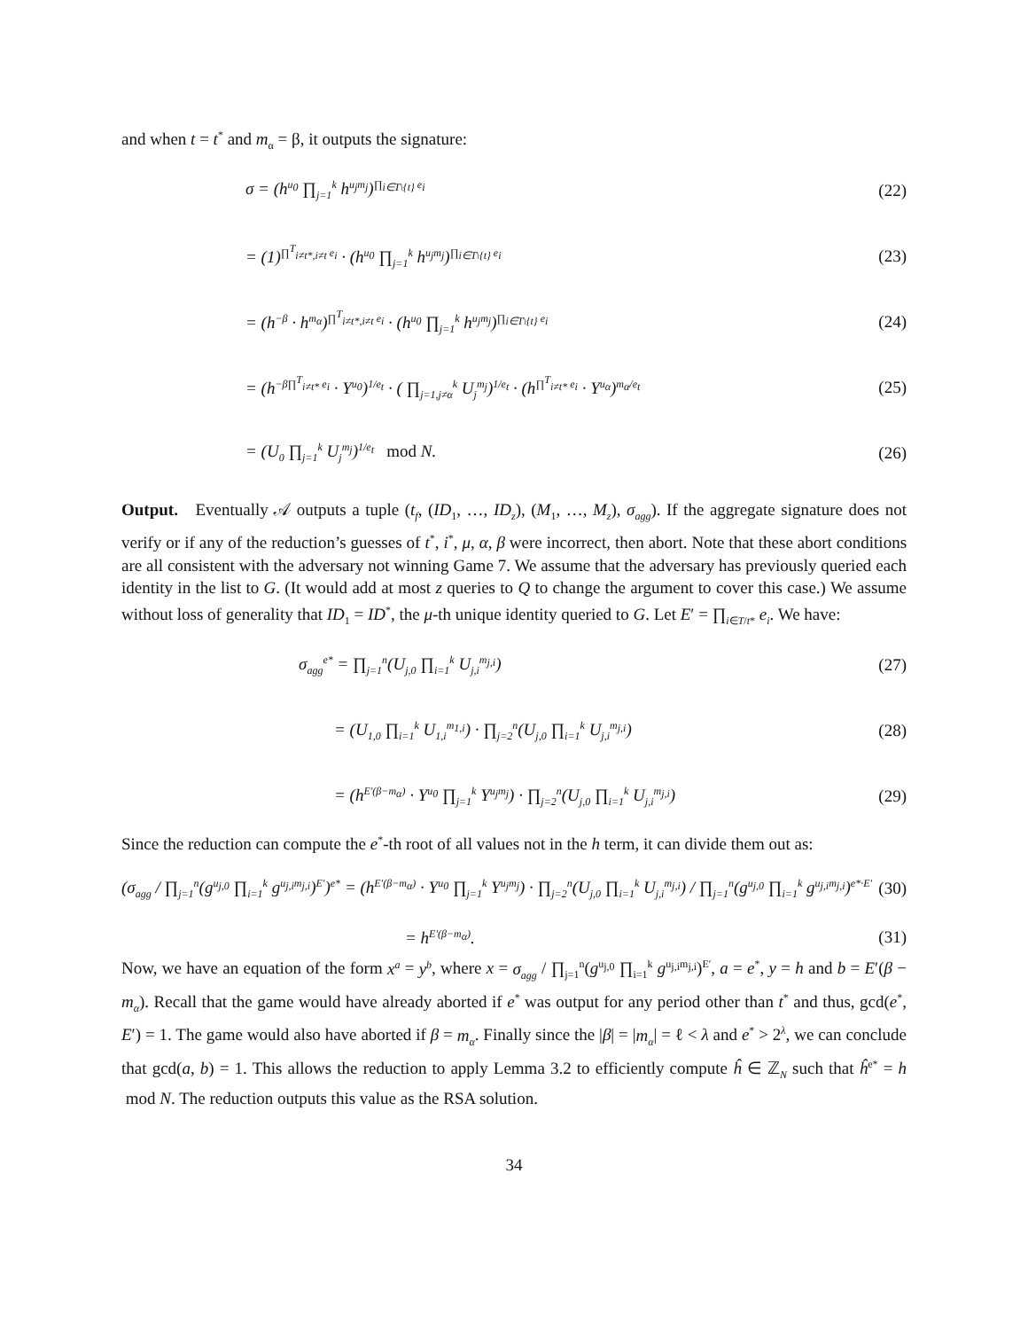and when t = t<sup>*</sup> and m<sub>α</sub> = β, it outputs the signature:
σ = (h<sup>u<sub>0</sub></sup> ∏<sub>j=1</sub><sup>k</sup> h<sup>u<sub>j</sub>m<sub>j</sub></sup>)<sup>∏<sub>i∈T\{t}</sub> e<sub>i</sub></sup> (22)
= (1)<sup>∏<sup>T</sup><sub>i≠t*,i≠t</sub> e<sub>i</sub></sup> · (h<sup>u<sub>0</sub></sup> ∏<sub>j=1</sub><sup>k</sup> h<sup>u<sub>j</sub>m<sub>j</sub></sup>)<sup>∏<sub>i∈T\{t}</sub> e<sub>i</sub></sup> (23)
= (h<sup>−β</sup> · h<sup>m<sub>α</sub></sup>)<sup>∏<sup>T</sup><sub>i≠t*,i≠t</sub> e<sub>i</sub></sup> · (h<sup>u<sub>0</sub></sup> ∏<sub>j=1</sub><sup>k</sup> h<sup>u<sub>j</sub>m<sub>j</sub></sup>)<sup>∏<sub>i∈T\{t}</sub> e<sub>i</sub></sup> (24)
= (h<sup>−β∏<sup>T</sup><sub>i≠t*</sub> e<sub>i</sub></sup> · Y<sup>u<sub>0</sub></sup>)<sup>1/e<sub>t</sub></sup> · ( ∏<sub>j=1,j≠α</sub><sup>k</sup> U<sub>j</sub><sup>m<sub>j</sub></sup>)<sup>1/e<sub>t</sub></sup> · (h<sup>∏<sup>T</sup><sub>i≠t*</sub> e<sub>i</sub></sup> · Y<sup>u<sub>α</sub></sup>)<sup>m<sub>α</sub>/e<sub>t</sub></sup> (25)
= (U<sub>0</sub> ∏<sub>j=1</sub><sup>k</sup> U<sub>j</sub><sup>m<sub>j</sub></sup>)<sup>1/e<sub>t</sub></sup> mod N. (26)
Output. Eventually 𝒜 outputs a tuple (t<sub>f</sub>, (ID<sub>1</sub>, …, ID<sub>z</sub>), (M<sub>1</sub>, …, M<sub>z</sub>), σ<sub>agg</sub>). If the aggregate signature does not verify or if any of the reduction’s guesses of t<sup>*</sup>, i<sup>*</sup>, μ, α, β were incorrect, then abort. Note that these abort conditions are all consistent with the adversary not winning Game 7. We assume that the adversary has previously queried each identity in the list to G. (It would add at most z queries to Q to change the argument to cover this case.) We assume without loss of generality that ID<sub>1</sub> = ID<sup>*</sup>, the μ-th unique identity queried to G. Let E′ = ∏<sub>i∈T/t*</sub> e<sub>i</sub>. We have:
σ<sub>agg</sub><sup>e*</sup> = ∏<sub>j=1</sub><sup>n</sup>(U<sub>j,0</sub> ∏<sub>i=1</sub><sup>k</sup> U<sub>j,i</sub><sup>m<sub>j,i</sub></sup>) (27)
= (U<sub>1,0</sub> ∏<sub>i=1</sub><sup>k</sup> U<sub>1,i</sub><sup>m<sub>1,i</sub></sup>) · ∏<sub>j=2</sub><sup>n</sup>(U<sub>j,0</sub> ∏<sub>i=1</sub><sup>k</sup> U<sub>j,i</sub><sup>m<sub>j,i</sub></sup>) (28)
= (h<sup>E′(β−m<sub>α</sub>)</sup> · Y<sup>u<sub>0</sub></sup> ∏<sub>j=1</sub><sup>k</sup> Y<sup>u<sub>j</sub>m<sub>j</sub></sup>) · ∏<sub>j=2</sub><sup>n</sup>(U<sub>j,0</sub> ∏<sub>i=1</sub><sup>k</sup> U<sub>j,i</sub><sup>m<sub>j,i</sub></sup>) (29)
Since the reduction can compute the e<sup>*</sup>-th root of all values not in the h term, it can divide them out as:
(σ<sub>agg</sub> / ∏<sub>j=1</sub><sup>n</sup>(g<sup>u<sub>j,0</sub></sup> ∏<sub>i=1</sub><sup>k</sup> g<sup>u<sub>j,i</sub>m<sub>j,i</sub></sup>)<sup>E′</sup>)<sup>e*</sup> = (h<sup>E′(β−m<sub>α</sub>)</sup> · Y<sup>u<sub>0</sub></sup> ∏<sub>j=1</sub><sup>k</sup> Y<sup>u<sub>j</sub>m<sub>j</sub></sup>) · ∏<sub>j=2</sub><sup>n</sup>(U<sub>j,0</sub> ∏<sub>i=1</sub><sup>k</sup> U<sub>j,i</sub><sup>m<sub>j,i</sub></sup>) / ∏<sub>j=1</sub><sup>n</sup>(g<sup>u<sub>j,0</sub></sup> ∏<sub>i=1</sub><sup>k</sup> g<sup>u<sub>j,i</sub>m<sub>j,i</sub></sup>)<sup>e*·E′</sup> (30)
= h<sup>E′(β−m<sub>α</sub>)</sup>. (31)
Now, we have an equation of the form x<sup>a</sup> = y<sup>b</sup>, where x = σ<sub>agg</sub> / ∏<sub>j=1</sub><sup>n</sup>(g<sup>u<sub>j,0</sub></sup> ∏<sub>i=1</sub><sup>k</sup> g<sup>u<sub>j,i</sub>m<sub>j,i</sub></sup>)<sup>E′</sup>, a = e<sup>*</sup>, y = h and b = E′(β − m<sub>α</sub>). Recall that the game would have already aborted if e<sup>*</sup> was output for any period other than t<sup>*</sup> and thus, gcd(e<sup>*</sup>, E′) = 1. The game would also have aborted if β = m<sub>α</sub>. Finally since the |β| = |m<sub>α</sub>| = ℓ < λ and e<sup>*</sup> > 2<sup>λ</sup>, we can conclude that gcd(a, b) = 1. This allows the reduction to apply Lemma 3.2 to efficiently compute ĥ ∈ ℤ<sub>N</sub> such that ĥ<sup>e*</sup> = h mod N. The reduction outputs this value as the RSA solution.
34